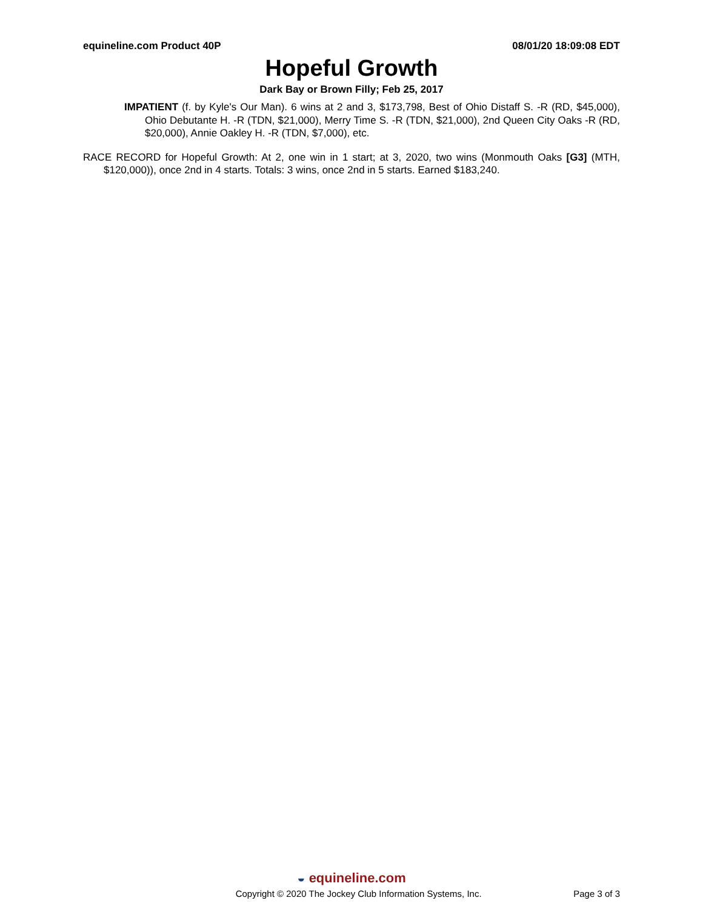equineline.com Product 40P 08/01/20 18:09:08 EDT
Hopeful Growth
Dark Bay or Brown Filly; Feb 25, 2017
IMPATIENT (f. by Kyle's Our Man). 6 wins at 2 and 3, $173,798, Best of Ohio Distaff S. -R (RD, $45,000), Ohio Debutante H. -R (TDN, $21,000), Merry Time S. -R (TDN, $21,000), 2nd Queen City Oaks -R (RD, $20,000), Annie Oakley H. -R (TDN, $7,000), etc.
RACE RECORD for Hopeful Growth: At 2, one win in 1 start; at 3, 2020, two wins (Monmouth Oaks [G3] (MTH, $120,000)), once 2nd in 4 starts. Totals: 3 wins, once 2nd in 5 starts. Earned $183,240.
◒ equineline.com
Copyright © 2020 The Jockey Club Information Systems, Inc. Page 3 of 3